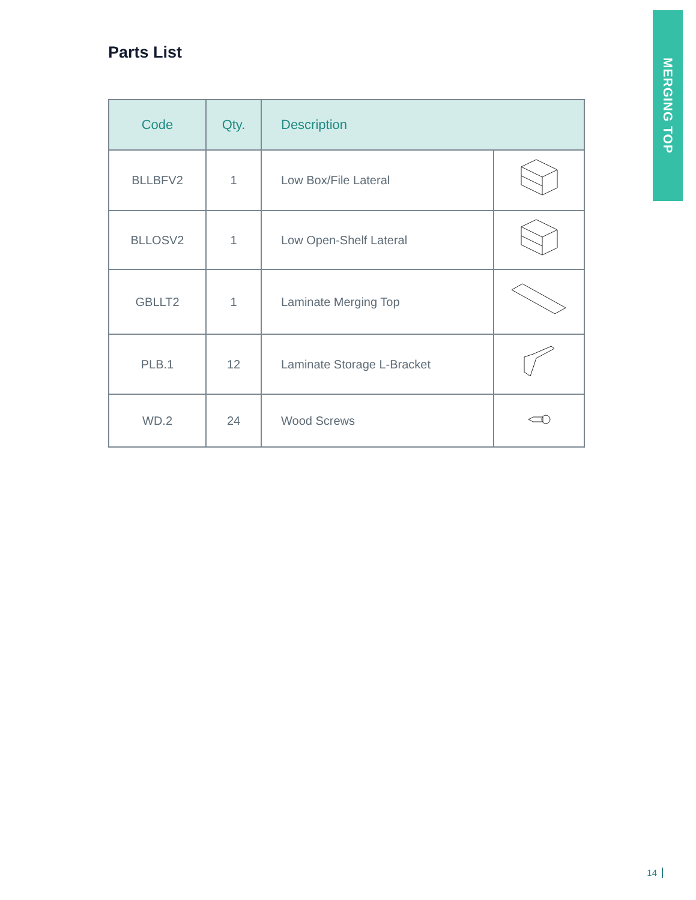MERGING TOP
Parts List
| Code | Qty. | Description | |
| --- | --- | --- | --- |
| BLLBFV2 | 1 | Low Box/File Lateral | |
| BLLOSV2 | 1 | Low Open-Shelf Lateral | |
| GBLLT2 | 1 | Laminate Merging Top | |
| PLB.1 | 12 | Laminate Storage L-Bracket | |
| WD.2 | 24 | Wood Screws | |
14